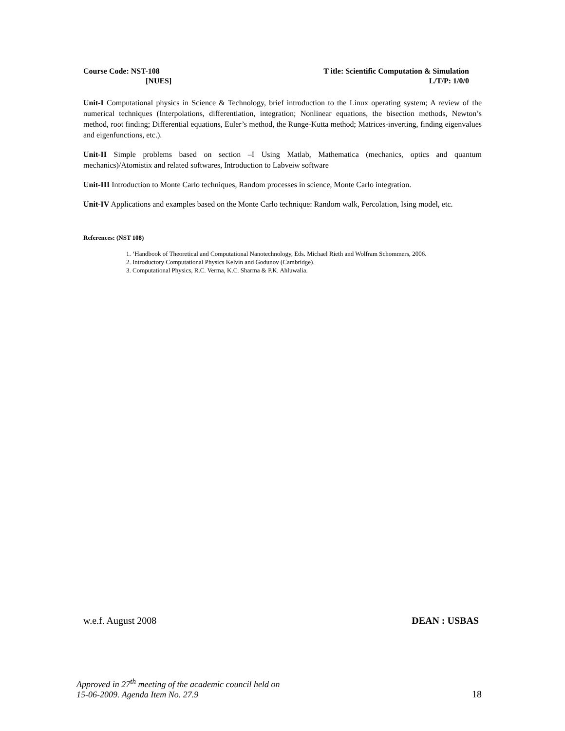Course Code: NST-108
[NUES]
T itle: Scientific Computation & Simulation
L/T/P: 1/0/0
Unit-I Computational physics in Science & Technology, brief introduction to the Linux operating system; A review of the numerical techniques (Interpolations, differentiation, integration; Nonlinear equations, the bisection methods, Newton’s method, root finding; Differential equations, Euler’s method, the Runge-Kutta method; Matrices-inverting, finding eigenvalues and eigenfunctions, etc.).
Unit-II Simple problems based on section –I Using Matlab, Mathematica (mechanics, optics and quantum mechanics)/Atomistix and related softwares, Introduction to Labveiw software
Unit-III Introduction to Monte Carlo techniques, Random processes in science, Monte Carlo integration.
Unit-IV Applications and examples based on the Monte Carlo technique: Random walk, Percolation, Ising model, etc.
References: (NST 108)
1. ‘Handbook of Theoretical and Computational Nanotechnology, Eds. Michael Rieth and Wolfram Schommers, 2006.
2. Introductory Computational Physics Kelvin and Godunov (Cambridge).
3. Computational Physics, R.C. Verma, K.C. Sharma & P.K. Ahluwalia.
w.e.f. August 2008 DEAN : USBAS
Approved in 27<sup>th</sup> meeting of the academic council held on
15-06-2009. Agenda Item No. 27.9 18